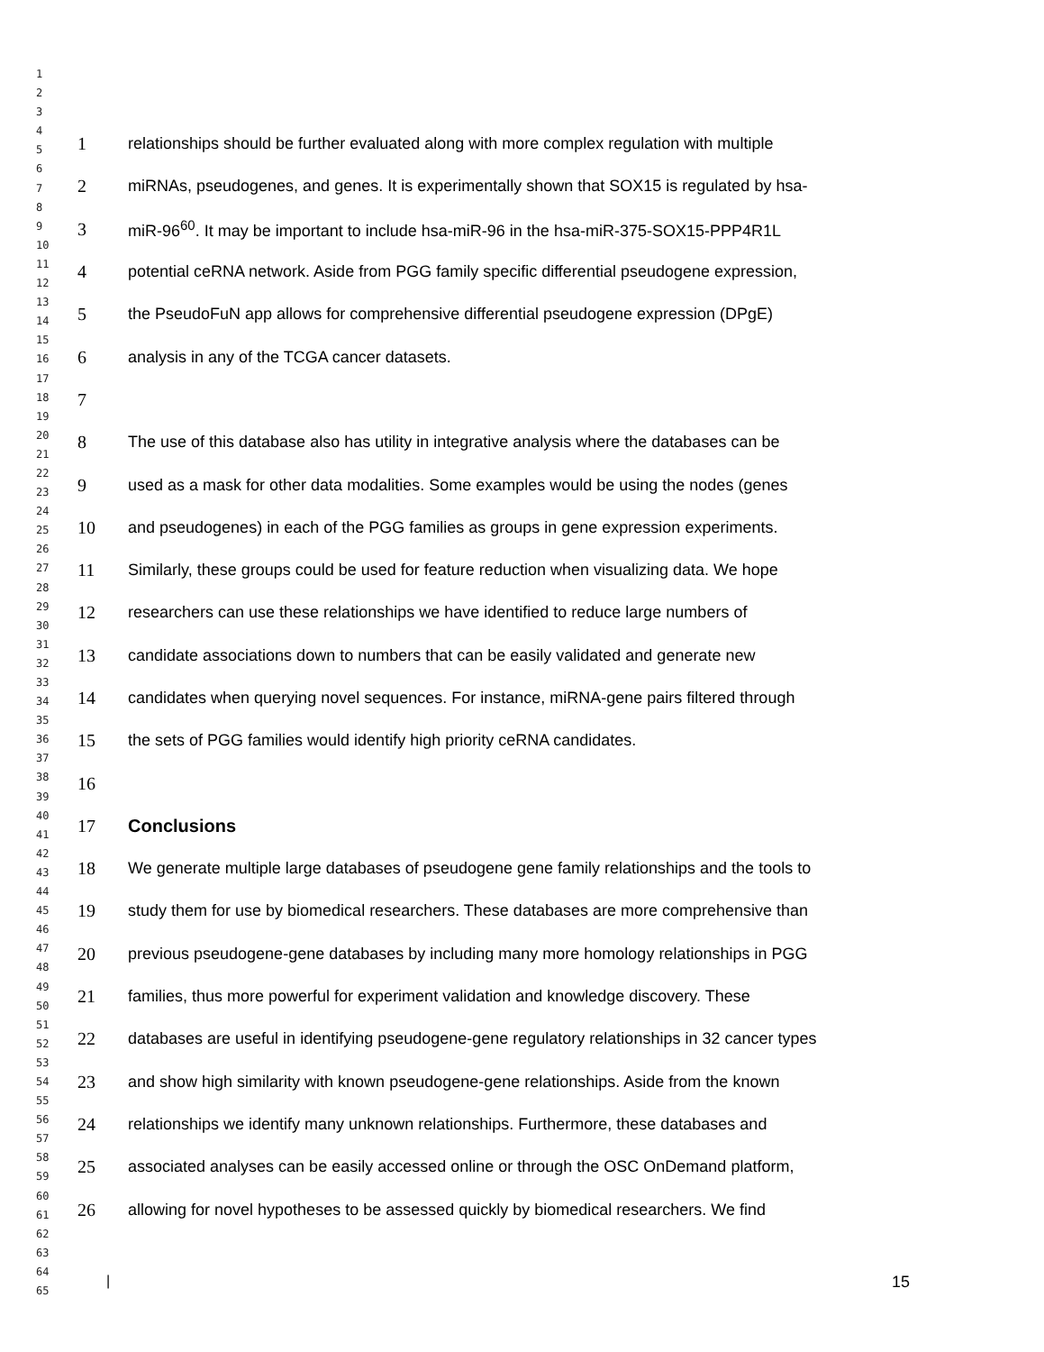1
2
3
4
5
6
7
8
9
10
11
12
13
14
15
16
17
18
19
20
21
22
23
24
25
26
27
28
29
30
31
32
33
34
35
36
37
38
39
40
41
42
43
44
45
46
47
48
49
50
51
52
53
54
55
56
57
58
59
60
61
62
63
64
65
1 relationships should be further evaluated along with more complex regulation with multiple
2 miRNAs, pseudogenes, and genes. It is experimentally shown that SOX15 is regulated by hsa-
3 miR-96<sup>60</sup>. It may be important to include hsa-miR-96 in the hsa-miR-375-SOX15-PPP4R1L
4 potential ceRNA network. Aside from PGG family specific differential pseudogene expression,
5 the PseudoFuN app allows for comprehensive differential pseudogene expression (DPgE)
6 analysis in any of the TCGA cancer datasets.
7
8 The use of this database also has utility in integrative analysis where the databases can be
9 used as a mask for other data modalities. Some examples would be using the nodes (genes
10 and pseudogenes) in each of the PGG families as groups in gene expression experiments.
11 Similarly, these groups could be used for feature reduction when visualizing data. We hope
12 researchers can use these relationships we have identified to reduce large numbers of
13 candidate associations down to numbers that can be easily validated and generate new
14 candidates when querying novel sequences. For instance, miRNA-gene pairs filtered through
15 the sets of PGG families would identify high priority ceRNA candidates.
16
17 Conclusions
18 We generate multiple large databases of pseudogene gene family relationships and the tools to
19 study them for use by biomedical researchers. These databases are more comprehensive than
20 previous pseudogene-gene databases by including many more homology relationships in PGG
21 families, thus more powerful for experiment validation and knowledge discovery. These
22 databases are useful in identifying pseudogene-gene regulatory relationships in 32 cancer types
23 and show high similarity with known pseudogene-gene relationships. Aside from the known
24 relationships we identify many unknown relationships. Furthermore, these databases and
25 associated analyses can be easily accessed online or through the OSC OnDemand platform,
26 allowing for novel hypotheses to be assessed quickly by biomedical researchers. We find
| 15